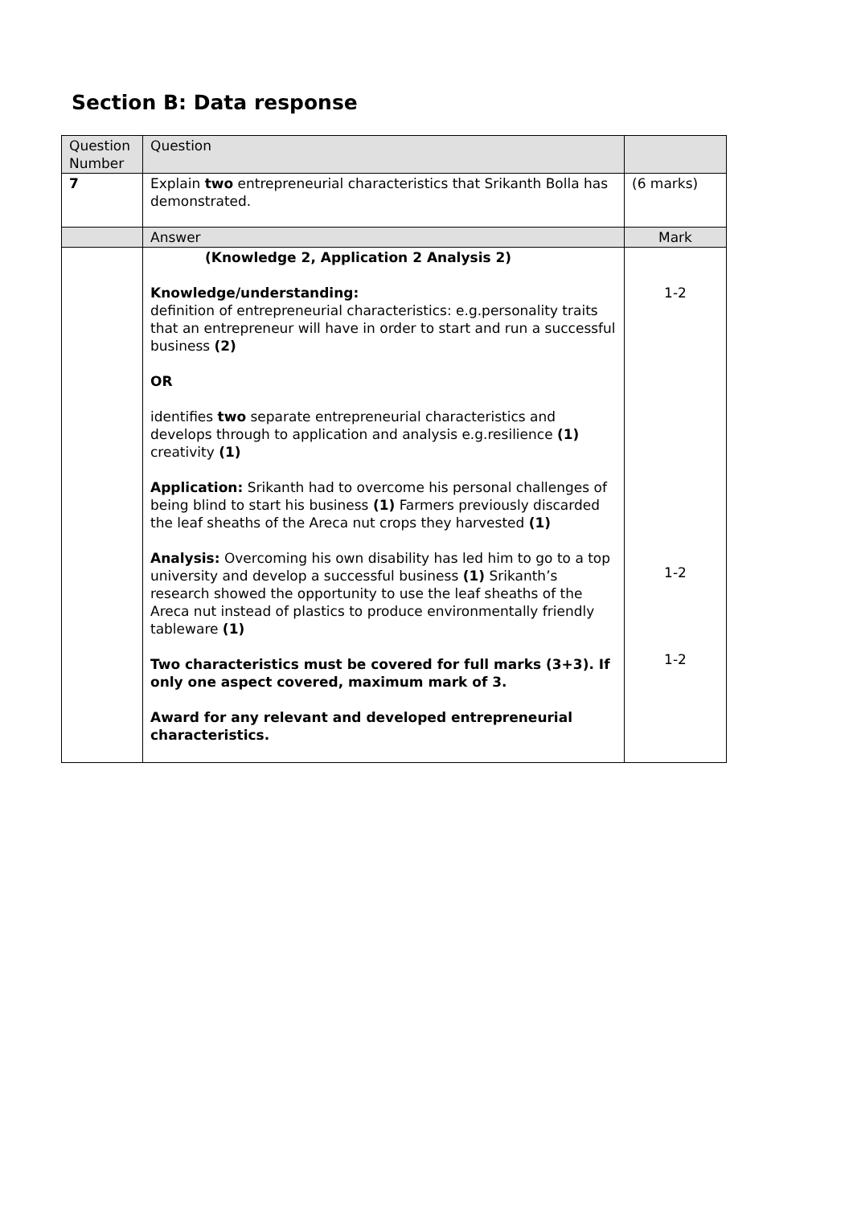Section B: Data response
| Question Number | Question | |
| --- | --- | --- |
| 7 | Explain two entrepreneurial characteristics that Srikanth Bolla has demonstrated. | (6 marks) |
| | Answer | Mark |
| | (Knowledge 2, Application 2 Analysis 2) Knowledge/understanding: definition of entrepreneurial characteristics: e.g.personality traits that an entrepreneur will have in order to start and run a successful business (2) OR identifies two separate entrepreneurial characteristics and develops through to application and analysis e.g.resilience (1) creativity (1) Application: Srikanth had to overcome his personal challenges of being blind to start his business (1) Farmers previously discarded the leaf sheaths of the Areca nut crops they harvested (1) Analysis: Overcoming his own disability has led him to go to a top university and develop a successful business (1) Srikanth’s research showed the opportunity to use the leaf sheaths of the Areca nut instead of plastics to produce environmentally friendly tableware (1) Two characteristics must be covered for full marks (3+3). If only one aspect covered, maximum mark of 3. Award for any relevant and developed entrepreneurial characteristics. | 1-2 1-2 1-2 |